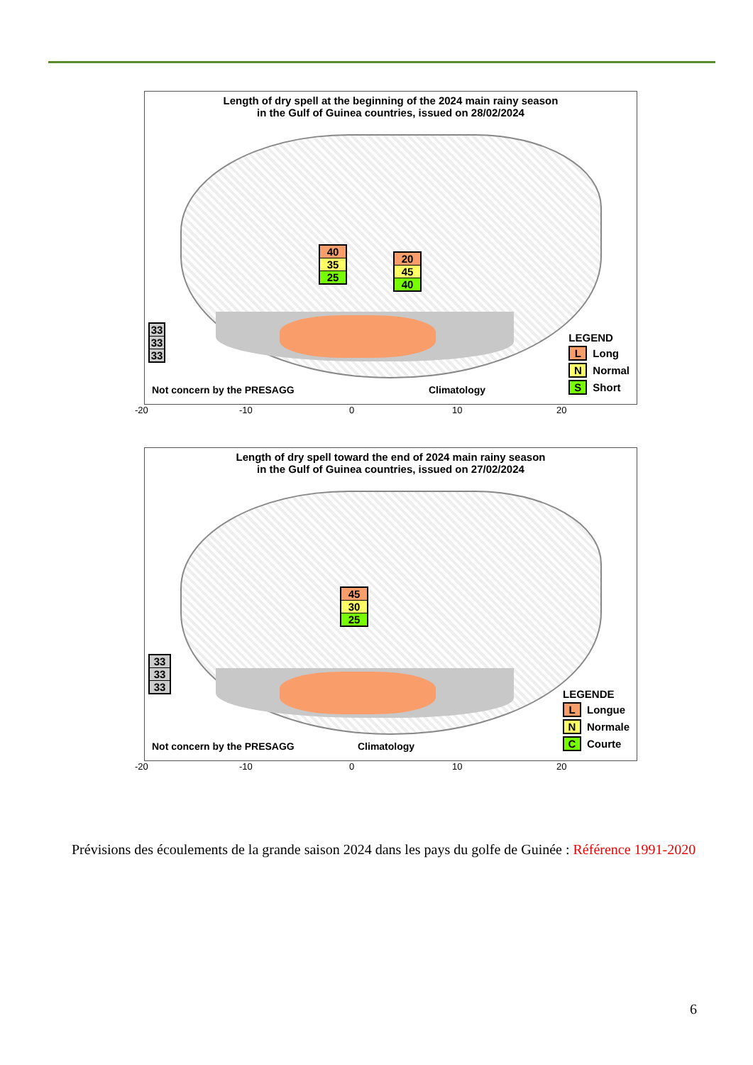Length of dry spell at the beginning of the 2024 main rainy season
in the Gulf of Guinea countries, issued on 28/02/2024
40
35
25
20
45
40
33
33
33
Not concern by the PRESAGG Climatology
LEGEND
L Long
N Normal
S Short
-20 -10 0 10 20
Length of dry spell toward the end of 2024 main rainy season
in the Gulf of Guinea countries, issued on 27/02/2024
45
30
25
33
33
33
Not concern by the PRESAGG Climatology
LEGENDE
L Longue
N Normale
C Courte
-20 -10 0 10 20
Prévisions des écoulements de la grande saison 2024 dans les pays du golfe de Guinée : Référence 1991-2020
6